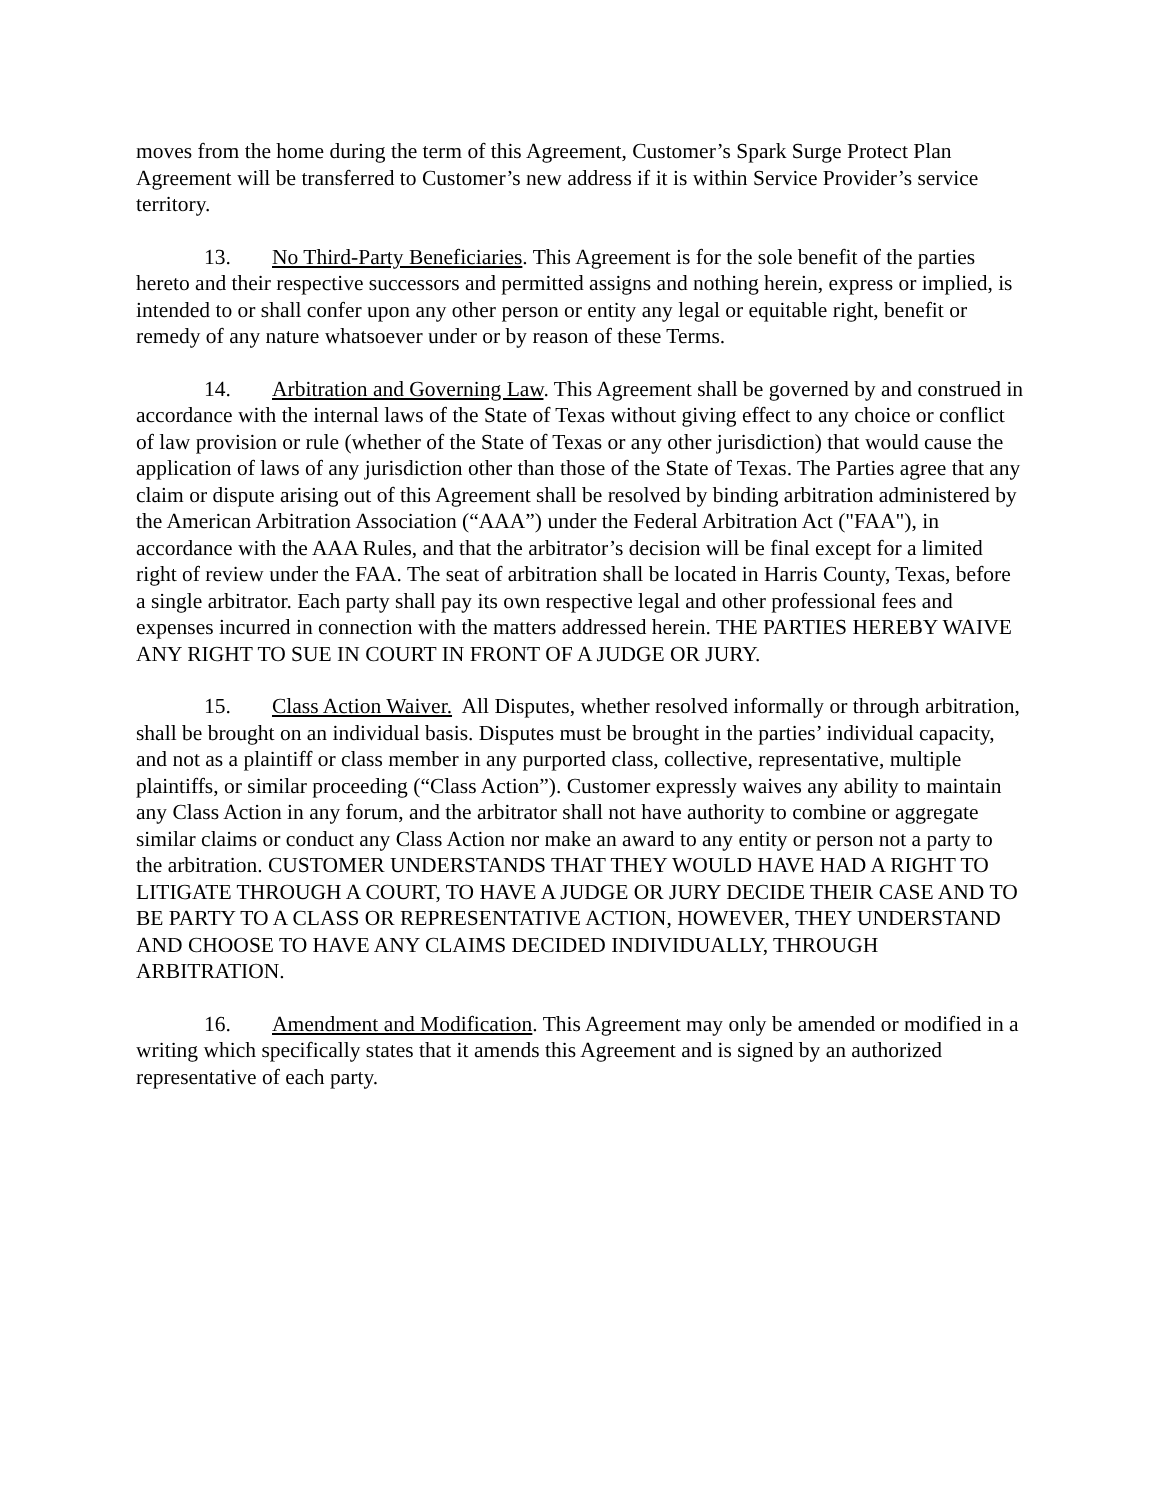moves from the home during the term of this Agreement, Customer’s Spark Surge Protect Plan Agreement will be transferred to Customer’s new address if it is within Service Provider’s service territory.
13. No Third-Party Beneficiaries. This Agreement is for the sole benefit of the parties hereto and their respective successors and permitted assigns and nothing herein, express or implied, is intended to or shall confer upon any other person or entity any legal or equitable right, benefit or remedy of any nature whatsoever under or by reason of these Terms.
14. Arbitration and Governing Law. This Agreement shall be governed by and construed in accordance with the internal laws of the State of Texas without giving effect to any choice or conflict of law provision or rule (whether of the State of Texas or any other jurisdiction) that would cause the application of laws of any jurisdiction other than those of the State of Texas. The Parties agree that any claim or dispute arising out of this Agreement shall be resolved by binding arbitration administered by the American Arbitration Association (“AAA”) under the Federal Arbitration Act ("FAA"), in accordance with the AAA Rules, and that the arbitrator’s decision will be final except for a limited right of review under the FAA. The seat of arbitration shall be located in Harris County, Texas, before a single arbitrator. Each party shall pay its own respective legal and other professional fees and expenses incurred in connection with the matters addressed herein. THE PARTIES HEREBY WAIVE ANY RIGHT TO SUE IN COURT IN FRONT OF A JUDGE OR JURY.
15. Class Action Waiver. All Disputes, whether resolved informally or through arbitration, shall be brought on an individual basis. Disputes must be brought in the parties’ individual capacity, and not as a plaintiff or class member in any purported class, collective, representative, multiple plaintiffs, or similar proceeding (“Class Action”). Customer expressly waives any ability to maintain any Class Action in any forum, and the arbitrator shall not have authority to combine or aggregate similar claims or conduct any Class Action nor make an award to any entity or person not a party to the arbitration. CUSTOMER UNDERSTANDS THAT THEY WOULD HAVE HAD A RIGHT TO LITIGATE THROUGH A COURT, TO HAVE A JUDGE OR JURY DECIDE THEIR CASE AND TO BE PARTY TO A CLASS OR REPRESENTATIVE ACTION, HOWEVER, THEY UNDERSTAND AND CHOOSE TO HAVE ANY CLAIMS DECIDED INDIVIDUALLY, THROUGH ARBITRATION.
16. Amendment and Modification. This Agreement may only be amended or modified in a writing which specifically states that it amends this Agreement and is signed by an authorized representative of each party.